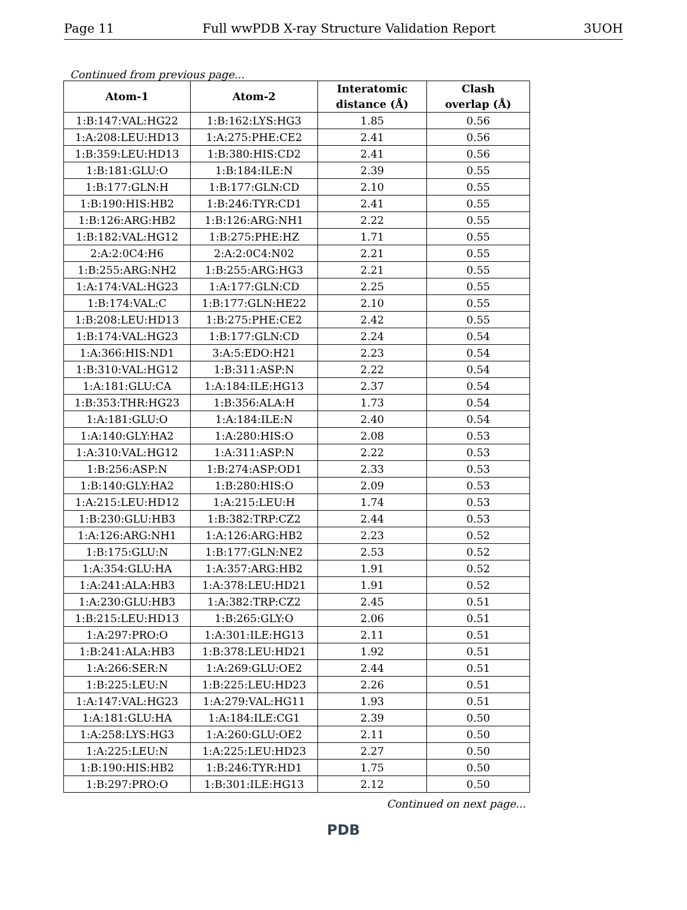Page 11 Full wwPDB X-ray Structure Validation Report 3UOH
Continued from previous page...
| Atom-1 | Atom-2 | Interatomic distance (Å) | Clash overlap (Å) |
| --- | --- | --- | --- |
| 1:B:147:VAL:HG22 | 1:B:162:LYS:HG3 | 1.85 | 0.56 |
| 1:A:208:LEU:HD13 | 1:A:275:PHE:CE2 | 2.41 | 0.56 |
| 1:B:359:LEU:HD13 | 1:B:380:HIS:CD2 | 2.41 | 0.56 |
| 1:B:181:GLU:O | 1:B:184:ILE:N | 2.39 | 0.55 |
| 1:B:177:GLN:H | 1:B:177:GLN:CD | 2.10 | 0.55 |
| 1:B:190:HIS:HB2 | 1:B:246:TYR:CD1 | 2.41 | 0.55 |
| 1:B:126:ARG:HB2 | 1:B:126:ARG:NH1 | 2.22 | 0.55 |
| 1:B:182:VAL:HG12 | 1:B:275:PHE:HZ | 1.71 | 0.55 |
| 2:A:2:0C4:H6 | 2:A:2:0C4:N02 | 2.21 | 0.55 |
| 1:B:255:ARG:NH2 | 1:B:255:ARG:HG3 | 2.21 | 0.55 |
| 1:A:174:VAL:HG23 | 1:A:177:GLN:CD | 2.25 | 0.55 |
| 1:B:174:VAL:C | 1:B:177:GLN:HE22 | 2.10 | 0.55 |
| 1:B:208:LEU:HD13 | 1:B:275:PHE:CE2 | 2.42 | 0.55 |
| 1:B:174:VAL:HG23 | 1:B:177:GLN:CD | 2.24 | 0.54 |
| 1:A:366:HIS:ND1 | 3:A:5:EDO:H21 | 2.23 | 0.54 |
| 1:B:310:VAL:HG12 | 1:B:311:ASP:N | 2.22 | 0.54 |
| 1:A:181:GLU:CA | 1:A:184:ILE:HG13 | 2.37 | 0.54 |
| 1:B:353:THR:HG23 | 1:B:356:ALA:H | 1.73 | 0.54 |
| 1:A:181:GLU:O | 1:A:184:ILE:N | 2.40 | 0.54 |
| 1:A:140:GLY:HA2 | 1:A:280:HIS:O | 2.08 | 0.53 |
| 1:A:310:VAL:HG12 | 1:A:311:ASP:N | 2.22 | 0.53 |
| 1:B:256:ASP:N | 1:B:274:ASP:OD1 | 2.33 | 0.53 |
| 1:B:140:GLY:HA2 | 1:B:280:HIS:O | 2.09 | 0.53 |
| 1:A:215:LEU:HD12 | 1:A:215:LEU:H | 1.74 | 0.53 |
| 1:B:230:GLU:HB3 | 1:B:382:TRP:CZ2 | 2.44 | 0.53 |
| 1:A:126:ARG:NH1 | 1:A:126:ARG:HB2 | 2.23 | 0.52 |
| 1:B:175:GLU:N | 1:B:177:GLN:NE2 | 2.53 | 0.52 |
| 1:A:354:GLU:HA | 1:A:357:ARG:HB2 | 1.91 | 0.52 |
| 1:A:241:ALA:HB3 | 1:A:378:LEU:HD21 | 1.91 | 0.52 |
| 1:A:230:GLU:HB3 | 1:A:382:TRP:CZ2 | 2.45 | 0.51 |
| 1:B:215:LEU:HD13 | 1:B:265:GLY:O | 2.06 | 0.51 |
| 1:A:297:PRO:O | 1:A:301:ILE:HG13 | 2.11 | 0.51 |
| 1:B:241:ALA:HB3 | 1:B:378:LEU:HD21 | 1.92 | 0.51 |
| 1:A:266:SER:N | 1:A:269:GLU:OE2 | 2.44 | 0.51 |
| 1:B:225:LEU:N | 1:B:225:LEU:HD23 | 2.26 | 0.51 |
| 1:A:147:VAL:HG23 | 1:A:279:VAL:HG11 | 1.93 | 0.51 |
| 1:A:181:GLU:HA | 1:A:184:ILE:CG1 | 2.39 | 0.50 |
| 1:A:258:LYS:HG3 | 1:A:260:GLU:OE2 | 2.11 | 0.50 |
| 1:A:225:LEU:N | 1:A:225:LEU:HD23 | 2.27 | 0.50 |
| 1:B:190:HIS:HB2 | 1:B:246:TYR:HD1 | 1.75 | 0.50 |
| 1:B:297:PRO:O | 1:B:301:ILE:HG13 | 2.12 | 0.50 |
Continued on next page...
PDB